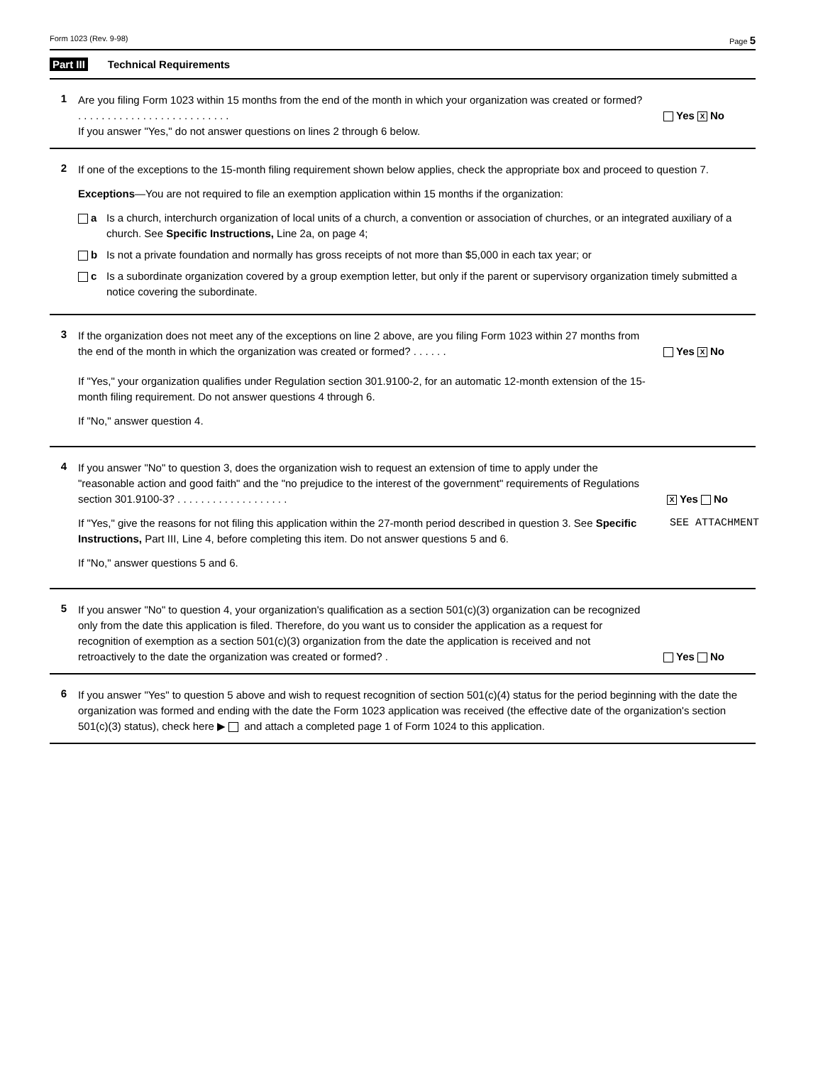Form 1023 (Rev. 9-98) Page 5
Part III Technical Requirements
1
Are you filing Form 1023 within 15 months from the end of the month in which your organization was created or formed? . . . . . . . . . . . . . . . . . . . . . . . . . .
Yes X No
If you answer "Yes," do not answer questions on lines 2 through 6 below.
2
If one of the exceptions to the 15-month filing requirement shown below applies, check the appropriate box and proceed to question 7.
Exceptions—You are not required to file an exemption application within 15 months if the organization:
a Is a church, interchurch organization of local units of a church, a convention or association of churches, or an integrated auxiliary of a church. See Specific Instructions, Line 2a, on page 4;
b Is not a private foundation and normally has gross receipts of not more than $5,000 in each tax year; or
c Is a subordinate organization covered by a group exemption letter, but only if the parent or supervisory organization timely submitted a notice covering the subordinate.
3
If the organization does not meet any of the exceptions on line 2 above, are you filing Form 1023 within 27 months from the end of the month in which the organization was created or formed? . . . . . .
Yes X No
If "Yes," your organization qualifies under Regulation section 301.9100-2, for an automatic 12-month extension of the 15-month filing requirement. Do not answer questions 4 through 6.
If "No," answer question 4.
4
If you answer "No" to question 3, does the organization wish to request an extension of time to apply under the "reasonable action and good faith" and the "no prejudice to the interest of the government" requirements of Regulations section 301.9100-3? . . . . . . . . . . . . . . . . . . .
X Yes No
If "Yes," give the reasons for not filing this application within the 27-month period described in question 3. See Specific Instructions, Part III, Line 4, before completing this item. Do not answer questions 5 and 6.
SEE ATTACHMENT
If "No," answer questions 5 and 6.
5
If you answer "No" to question 4, your organization's qualification as a section 501(c)(3) organization can be recognized only from the date this application is filed. Therefore, do you want us to consider the application as a request for recognition of exemption as a section 501(c)(3) organization from the date the application is received and not retroactively to the date the organization was created or formed? .
Yes No
6
If you answer "Yes" to question 5 above and wish to request recognition of section 501(c)(4) status for the period beginning with the date the organization was formed and ending with the date the Form 1023 application was received (the effective date of the organization's section 501(c)(3) status), check here ▶ and attach a completed page 1 of Form 1024 to this application.